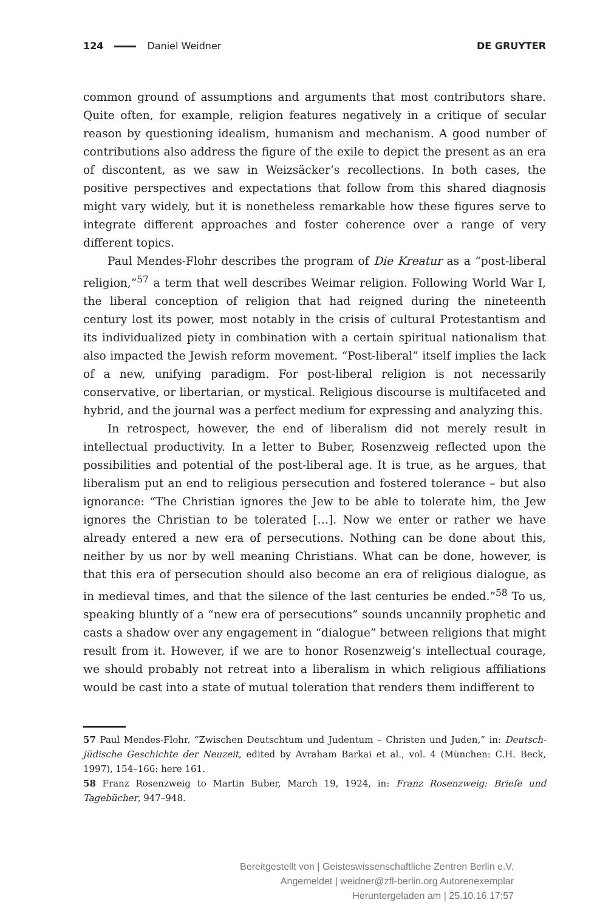124 Daniel Weidner DE GRUYTER
common ground of assumptions and arguments that most contributors share. Quite often, for example, religion features negatively in a critique of secular reason by questioning idealism, humanism and mechanism. A good number of contributions also address the figure of the exile to depict the present as an era of discontent, as we saw in Weizsäcker’s recollections. In both cases, the positive perspectives and expectations that follow from this shared diagnosis might vary widely, but it is nonetheless remarkable how these figures serve to integrate different approaches and foster coherence over a range of very different topics.
Paul Mendes-Flohr describes the program of Die Kreatur as a “post-liberal religion,”<sup>57</sup> a term that well describes Weimar religion. Following World War I, the liberal conception of religion that had reigned during the nineteenth century lost its power, most notably in the crisis of cultural Protestantism and its individualized piety in combination with a certain spiritual nationalism that also impacted the Jewish reform movement. “Post-liberal” itself implies the lack of a new, unifying paradigm. For post-liberal religion is not necessarily conservative, or libertarian, or mystical. Religious discourse is multifaceted and hybrid, and the journal was a perfect medium for expressing and analyzing this.
In retrospect, however, the end of liberalism did not merely result in intellectual productivity. In a letter to Buber, Rosenzweig reflected upon the possibilities and potential of the post-liberal age. It is true, as he argues, that liberalism put an end to religious persecution and fostered tolerance – but also ignorance: “The Christian ignores the Jew to be able to tolerate him, the Jew ignores the Christian to be tolerated […]. Now we enter or rather we have already entered a new era of persecutions. Nothing can be done about this, neither by us nor by well meaning Christians. What can be done, however, is that this era of persecution should also become an era of religious dialogue, as in medieval times, and that the silence of the last centuries be ended.”<sup>58</sup> To us, speaking bluntly of a “new era of persecutions” sounds uncannily prophetic and casts a shadow over any engagement in “dialogue” between religions that might result from it. However, if we are to honor Rosenzweig’s intellectual courage, we should probably not retreat into a liberalism in which religious affiliations would be cast into a state of mutual toleration that renders them indifferent to
57 Paul Mendes-Flohr, “Zwischen Deutschtum und Judentum – Christen und Juden,” in: Deutsch-jüdische Geschichte der Neuzeit, edited by Avraham Barkai et al., vol. 4 (München: C.H. Beck, 1997), 154–166: here 161.
58 Franz Rosenzweig to Martin Buber, March 19, 1924, in: Franz Rosenzweig: Briefe und Tagebücher, 947–948.
Bereitgestellt von | Geisteswissenschaftliche Zentren Berlin e.V.
Angemeldet | weidner@zfl-berlin.org Autorenexemplar
Heruntergeladen am | 25.10.16 17:57